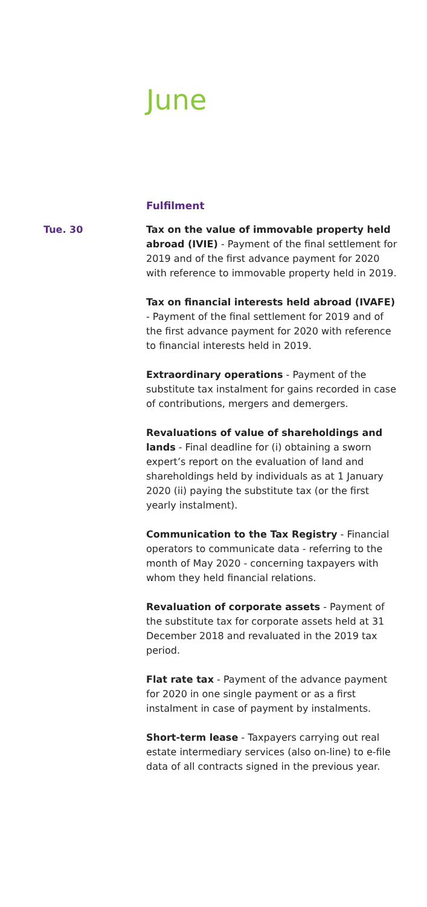June
Fulfilment
Tue. 30 Tax on the value of immovable property held abroad (IVIE) - Payment of the final settlement for 2019 and of the first advance payment for 2020 with reference to immovable property held in 2019.
Tax on financial interests held abroad (IVAFE) - Payment of the final settlement for 2019 and of the first advance payment for 2020 with reference to financial interests held in 2019.
Extraordinary operations - Payment of the substitute tax instalment for gains recorded in case of contributions, mergers and demergers.
Revaluations of value of shareholdings and lands - Final deadline for (i) obtaining a sworn expert’s report on the evaluation of land and shareholdings held by individuals as at 1 January 2020 (ii) paying the substitute tax (or the first yearly instalment).
Communication to the Tax Registry - Financial operators to communicate data - referring to the month of May 2020 - concerning taxpayers with whom they held financial relations.
Revaluation of corporate assets - Payment of the substitute tax for corporate assets held at 31 December 2018 and revaluated in the 2019 tax period.
Flat rate tax - Payment of the advance payment for 2020 in one single payment or as a first instalment in case of payment by instalments.
Short-term lease - Taxpayers carrying out real estate intermediary services (also on-line) to e-file data of all contracts signed in the previous year.